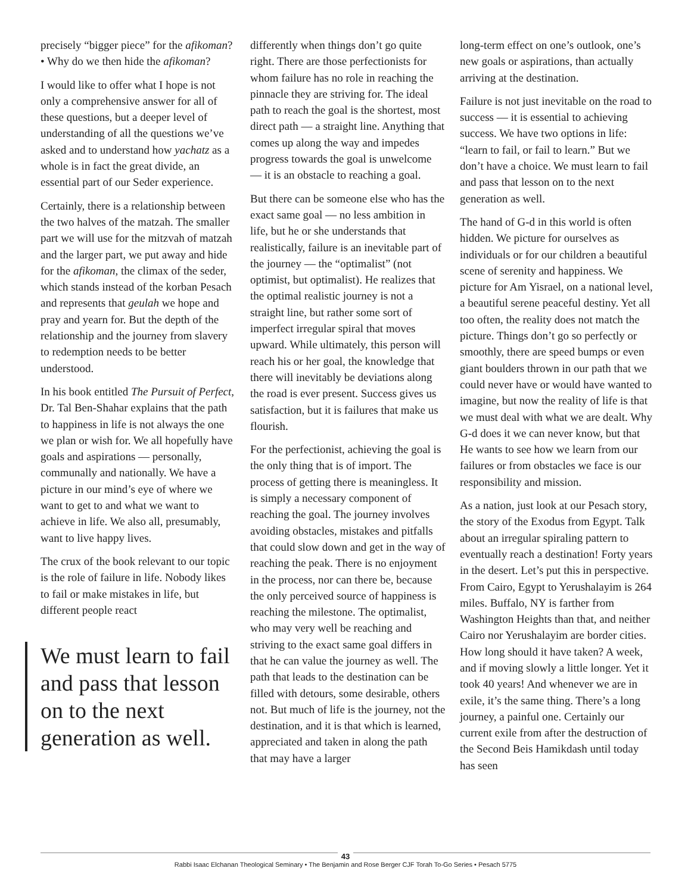precisely “bigger piece” for the afikoman?
• Why do we then hide the afikoman?
I would like to offer what I hope is not only a comprehensive answer for all of these questions, but a deeper level of understanding of all the questions we’ve asked and to understand how yachatz as a whole is in fact the great divide, an essential part of our Seder experience.
Certainly, there is a relationship between the two halves of the matzah. The smaller part we will use for the mitzvah of matzah and the larger part, we put away and hide for the afikoman, the climax of the seder, which stands instead of the korban Pesach and represents that geulah we hope and pray and yearn for. But the depth of the relationship and the journey from slavery to redemption needs to be better understood.
In his book entitled The Pursuit of Perfect, Dr. Tal Ben-Shahar explains that the path to happiness in life is not always the one we plan or wish for. We all hopefully have goals and aspirations — personally, communally and nationally. We have a picture in our mind’s eye of where we want to get to and what we want to achieve in life. We also all, presumably, want to live happy lives.
The crux of the book relevant to our topic is the role of failure in life. Nobody likes to fail or make mistakes in life, but different people react
We must learn to fail and pass that lesson on to the next generation as well.
differently when things don’t go quite right. There are those perfectionists for whom failure has no role in reaching the pinnacle they are striving for. The ideal path to reach the goal is the shortest, most direct path — a straight line. Anything that comes up along the way and impedes progress towards the goal is unwelcome — it is an obstacle to reaching a goal.
But there can be someone else who has the exact same goal — no less ambition in life, but he or she understands that realistically, failure is an inevitable part of the journey — the “optimalist” (not optimist, but optimalist). He realizes that the optimal realistic journey is not a straight line, but rather some sort of imperfect irregular spiral that moves upward. While ultimately, this person will reach his or her goal, the knowledge that there will inevitably be deviations along the road is ever present. Success gives us satisfaction, but it is failures that make us flourish.
For the perfectionist, achieving the goal is the only thing that is of import. The process of getting there is meaningless. It is simply a necessary component of reaching the goal. The journey involves avoiding obstacles, mistakes and pitfalls that could slow down and get in the way of reaching the peak. There is no enjoyment in the process, nor can there be, because the only perceived source of happiness is reaching the milestone. The optimalist, who may very well be reaching and striving to the exact same goal differs in that he can value the journey as well. The path that leads to the destination can be filled with detours, some desirable, others not. But much of life is the journey, not the destination, and it is that which is learned, appreciated and taken in along the path that may have a larger
long-term effect on one’s outlook, one’s new goals or aspirations, than actually arriving at the destination.
Failure is not just inevitable on the road to success — it is essential to achieving success. We have two options in life: “learn to fail, or fail to learn.” But we don’t have a choice. We must learn to fail and pass that lesson on to the next generation as well.
The hand of G-d in this world is often hidden. We picture for ourselves as individuals or for our children a beautiful scene of serenity and happiness. We picture for Am Yisrael, on a national level, a beautiful serene peaceful destiny. Yet all too often, the reality does not match the picture. Things don’t go so perfectly or smoothly, there are speed bumps or even giant boulders thrown in our path that we could never have or would have wanted to imagine, but now the reality of life is that we must deal with what we are dealt. Why G-d does it we can never know, but that He wants to see how we learn from our failures or from obstacles we face is our responsibility and mission.
As a nation, just look at our Pesach story, the story of the Exodus from Egypt. Talk about an irregular spiraling pattern to eventually reach a destination! Forty years in the desert. Let’s put this in perspective. From Cairo, Egypt to Yerushalayim is 264 miles. Buffalo, NY is farther from Washington Heights than that, and neither Cairo nor Yerushalayim are border cities. How long should it have taken? A week, and if moving slowly a little longer. Yet it took 40 years! And whenever we are in exile, it’s the same thing. There’s a long journey, a painful one. Certainly our current exile from after the destruction of the Second Beis Hamikdash until today has seen
43
Rabbi Isaac Elchanan Theological Seminary • The Benjamin and Rose Berger CJF Torah To-Go Series • Pesach 5775